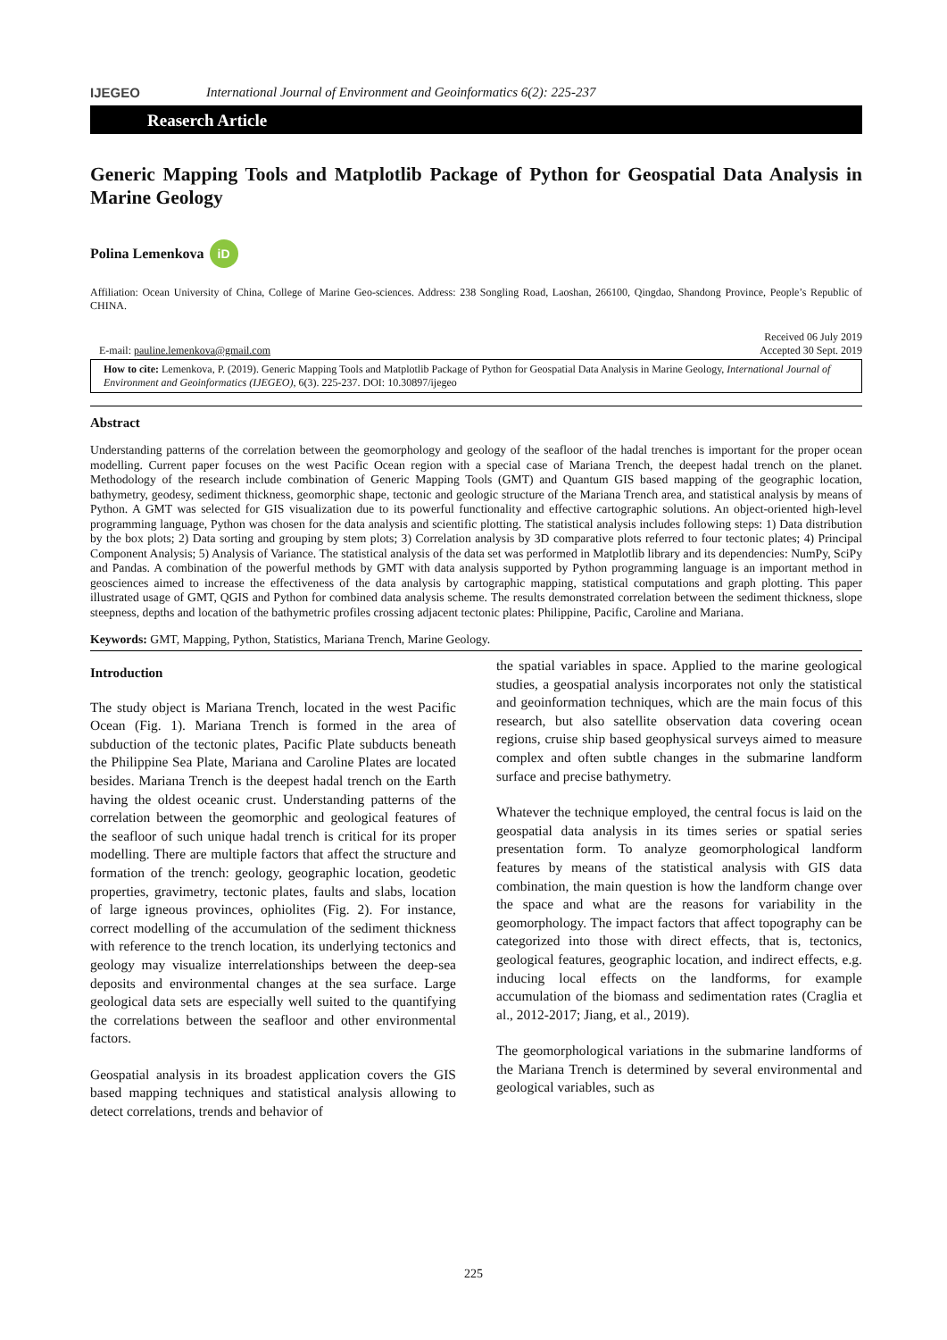IJEGEO International Journal of Environment and Geoinformatics 6(2): 225-237
Reaserch Article
Generic Mapping Tools and Matplotlib Package of Python for Geospatial Data Analysis in Marine Geology
Polina Lemenkova iD
Affiliation: Ocean University of China, College of Marine Geo-sciences. Address: 238 Songling Road, Laoshan, 266100, Qingdao, Shandong Province, People’s Republic of CHINA.
E-mail: pauline.lemenkova@gmail.com Received 06 July 2019
Accepted 30 Sept. 2019
How to cite: Lemenkova, P. (2019). Generic Mapping Tools and Matplotlib Package of Python for Geospatial Data Analysis in Marine Geology, International Journal of Environment and Geoinformatics (IJEGEO), 6(3). 225-237. DOI: 10.30897/ijegeo
Abstract
Understanding patterns of the correlation between the geomorphology and geology of the seafloor of the hadal trenches is important for the proper ocean modelling. Current paper focuses on the west Pacific Ocean region with a special case of Mariana Trench, the deepest hadal trench on the planet. Methodology of the research include combination of Generic Mapping Tools (GMT) and Quantum GIS based mapping of the geographic location, bathymetry, geodesy, sediment thickness, geomorphic shape, tectonic and geologic structure of the Mariana Trench area, and statistical analysis by means of Python. A GMT was selected for GIS visualization due to its powerful functionality and effective cartographic solutions. An object-oriented high-level programming language, Python was chosen for the data analysis and scientific plotting. The statistical analysis includes following steps: 1) Data distribution by the box plots; 2) Data sorting and grouping by stem plots; 3) Correlation analysis by 3D comparative plots referred to four tectonic plates; 4) Principal Component Analysis; 5) Analysis of Variance. The statistical analysis of the data set was performed in Matplotlib library and its dependencies: NumPy, SciPy and Pandas. A combination of the powerful methods by GMT with data analysis supported by Python programming language is an important method in geosciences aimed to increase the effectiveness of the data analysis by cartographic mapping, statistical computations and graph plotting. This paper illustrated usage of GMT, QGIS and Python for combined data analysis scheme. The results demonstrated correlation between the sediment thickness, slope steepness, depths and location of the bathymetric profiles crossing adjacent tectonic plates: Philippine, Pacific, Caroline and Mariana.
Keywords: GMT, Mapping, Python, Statistics, Mariana Trench, Marine Geology.
Introduction
The study object is Mariana Trench, located in the west Pacific Ocean (Fig. 1). Mariana Trench is formed in the area of subduction of the tectonic plates, Pacific Plate subducts beneath the Philippine Sea Plate, Mariana and Caroline Plates are located besides. Mariana Trench is the deepest hadal trench on the Earth having the oldest oceanic crust. Understanding patterns of the correlation between the geomorphic and geological features of the seafloor of such unique hadal trench is critical for its proper modelling. There are multiple factors that affect the structure and formation of the trench: geology, geographic location, geodetic properties, gravimetry, tectonic plates, faults and slabs, location of large igneous provinces, ophiolites (Fig. 2). For instance, correct modelling of the accumulation of the sediment thickness with reference to the trench location, its underlying tectonics and geology may visualize interrelationships between the deep-sea deposits and environmental changes at the sea surface. Large geological data sets are especially well suited to the quantifying the correlations between the seafloor and other environmental factors.
Geospatial analysis in its broadest application covers the GIS based mapping techniques and statistical analysis allowing to detect correlations, trends and behavior of
the spatial variables in space. Applied to the marine geological studies, a geospatial analysis incorporates not only the statistical and geoinformation techniques, which are the main focus of this research, but also satellite observation data covering ocean regions, cruise ship based geophysical surveys aimed to measure complex and often subtle changes in the submarine landform surface and precise bathymetry.
Whatever the technique employed, the central focus is laid on the geospatial data analysis in its times series or spatial series presentation form. To analyze geomorphological landform features by means of the statistical analysis with GIS data combination, the main question is how the landform change over the space and what are the reasons for variability in the geomorphology. The impact factors that affect topography can be categorized into those with direct effects, that is, tectonics, geological features, geographic location, and indirect effects, e.g. inducing local effects on the landforms, for example accumulation of the biomass and sedimentation rates (Craglia et al., 2012-2017; Jiang, et al., 2019).
The geomorphological variations in the submarine landforms of the Mariana Trench is determined by several environmental and geological variables, such as
225